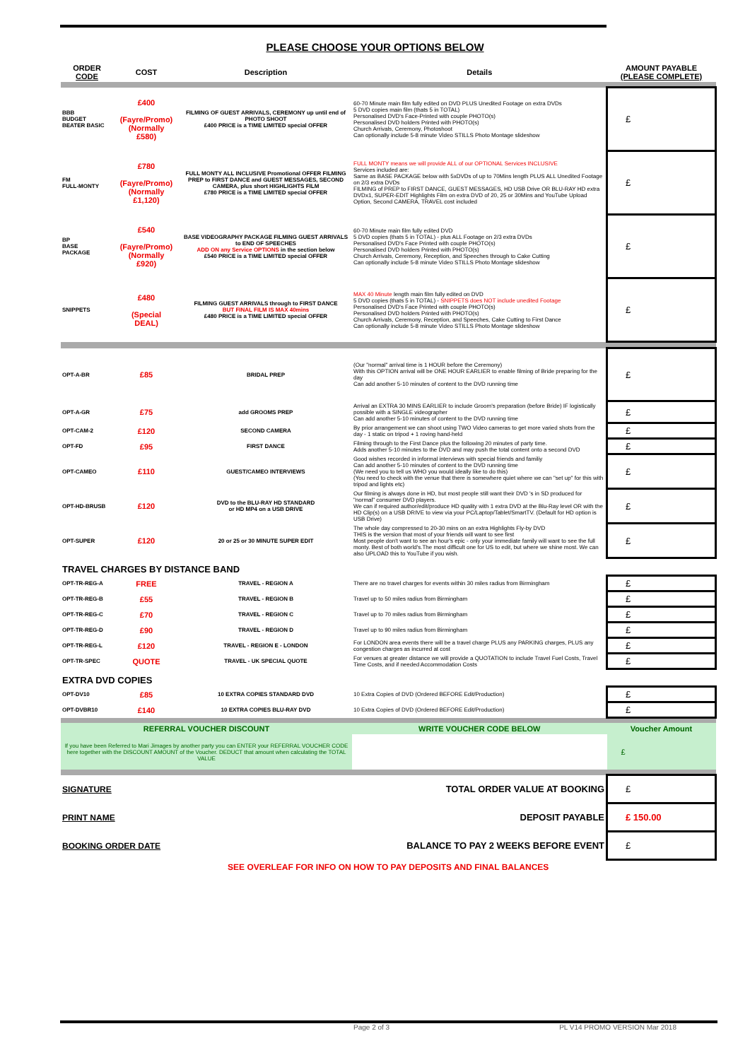PLEASE CHOOSE YOUR OPTIONS BELOW
| ORDER CODE | COST | Description | Details | AMOUNT PAYABLE (PLEASE COMPLETE) |
| --- | --- | --- | --- | --- |
| BBB BUDGET BEATER BASIC | £400 (Fayre/Promo) (Normally £580) | FILMING OF GUEST ARRIVALS, CEREMONY up until end of PHOTO SHOOT £400 PRICE is a TIME LIMITED special OFFER | 60-70 Minute main film fully edited on DVD PLUS Unedited Footage on extra DVDs 5 DVD copies main film (thats 5 in TOTAL) Personalised DVD's Face-Printed with couple PHOTO(s) Personalised DVD holders Printed with PHOTO(s) Church Arrivals, Ceremony, Photoshoot Can optionally include 5-8 minute Video STILLS Photo Montage slideshow | £ |
| FM FULL-MONTY | £780 (Fayre/Promo) (Normally £1,120) | FULL MONTY ALL INCLUSIVE Promotional OFFER FILMING PREP to FIRST DANCE and GUEST MESSAGES, SECOND CAMERA, plus short HIGHLIGHTS FILM £780 PRICE is a TIME LIMITED special OFFER | FULL MONTY means we will provide ALL of our OPTIONAL Services INCLUSIVE Services included are: Same as BASE PACKAGE below with 5xDVDs of up to 70Mins length PLUS ALL Unedited Footage on 2/3 extra DVDs FILMING of PREP to FIRST DANCE, GUEST MESSAGES, HD USB Drive OR BLU-RAY HD extra DVDx1, SUPER-EDIT Highlights Film on extra DVD of 20, 25 or 30Mins and YouTube Upload Option, Second CAMERA, TRAVEL cost included | £ |
| BP BASE PACKAGE | £540 (Fayre/Promo) (Normally £920) | BASE VIDEOGRAPHY PACKAGE FILMING GUEST ARRIVALS to END OF SPEECHES ADD ON any Service OPTIONS in the section below £540 PRICE is a TIME LIMITED special OFFER | 60-70 Minute main film fully edited DVD 5 DVD copies (thats 5 in TOTAL) - plus ALL Footage on 2/3 extra DVDs Personalised DVD's Face Printed with couple PHOTO(s) Personalised DVD holders Printed with PHOTO(s) Church Arrivals, Ceremony, Reception, and Speeches through to Cake Cutting Can optionally include 5-8 minute Video STILLS Photo Montage slideshow | £ |
| SNIPPETS | £480 (Special DEAL) | FILMING GUEST ARRIVALS through to FIRST DANCE BUT FINAL FILM IS MAX 40mins £480 PRICE is a TIME LIMITED special OFFER | MAX 40 Minute length main film fully edited on DVD 5 DVD copies (thats 5 in TOTAL) - SNIPPETS does NOT include unedited Footage Personalised DVD's Face Printed with couple PHOTO(s) Personalised DVD holders Printed with PHOTO(s) Church Arrivals, Ceremony, Reception, and Speeches, Cake Cutting to First Dance Can optionally include 5-8 minute Video STILLS Photo Montage slideshow | £ |
| OPT-A-BR | £85 | BRIDAL PREP | (Our "normal" arrival time is 1 HOUR before the Ceremony) With this OPTION arrival will be ONE HOUR EARLIER to enable filming of Bride preparing for the day Can add another 5-10 minutes of content to the DVD running time | £ |
| OPT-A-GR | £75 | add GROOMS PREP | Arrival an EXTRA 30 MINS EARLIER to include Groom's preparation (before Bride) IF logistically possible with a SINGLE videographer Can add another 5-10 minutes of content to the DVD running time | £ |
| OPT-CAM-2 | £120 | SECOND CAMERA | By prior arrangement we can shoot using TWO Video cameras to get more varied shots from the day - 1 static on tripod + 1 roving hand-held | £ |
| OPT-FD | £95 | FIRST DANCE | Filming through to the First Dance plus the following 20 minutes of party time. Adds another 5-10 minutes to the DVD and may push the total content onto a second DVD | £ |
| OPT-CAMEO | £110 | GUEST/CAMEO INTERVIEWS | Good wishes recorded in informal interviews with special friends and familiy Can add another 5-10 minutes of content to the DVD running time (We need you to tell us WHO you would ideally like to do this) (You need to check with the venue that there is somewhere quiet where we can "set up" for this with tripod and lights etc) | £ |
| OPT-HD-BRUSB | £120 | DVD to the BLU-RAY HD STANDARD or HD MP4 on a USB DRIVE | Our filming is always done in HD, but most people still want their DVD 's in SD produced for "normal" consumer DVD players. We can if required author/edit/produce HD quality with 1 extra DVD at the Blu-Ray level OR with the HD Clip(s) on a USB DRIVE to view via your PC/Laptop/Tablet/SmartTV. (Default for HD option is USB Drive) | £ |
| OPT-SUPER | £120 | 20 or 25 or 30 MINUTE SUPER EDIT | The whole day compressed to 20-30 mins on an extra Highlights Fly-by DVD THIS is the version that most of your friends will want to see first Most people don't want to see an hour's epic - only your immediate family will want to see the full monty. Best of both world's.The most difficult one for US to edit, but where we shine most. We can also UPLOAD this to YouTube if you wish. | £ |
| TRAVEL CHARGES BY DISTANCE BAND | | | | |
| OPT-TR-REG-A | FREE | TRAVEL - REGION A | There are no travel charges for events within 30 miles radius from Birmingham | £ |
| OPT-TR-REG-B | £55 | TRAVEL - REGION B | Travel up to 50 miles radius from Birmingham | £ |
| OPT-TR-REG-C | £70 | TRAVEL - REGION C | Travel up to 70 miles radius from Birmingham | £ |
| OPT-TR-REG-D | £90 | TRAVEL - REGION D | Travel up to 90 miles radius from Birmingham | £ |
| OPT-TR-REG-L | £120 | TRAVEL - REGION E - LONDON | For LONDON area events there will be a travel charge PLUS any PARKING charges, PLUS any congestion charges as incurred at cost | £ |
| OPT-TR-SPEC | QUOTE | TRAVEL - UK SPECIAL QUOTE | For venues at greater distance we will provide a QUOTATION to include Travel Fuel Costs, Travel Time Costs, and if needed Accommodation Costs | £ |
| EXTRA DVD COPIES | | | | |
| OPT-DV10 | £85 | 10 EXTRA COPIES STANDARD DVD | 10 Extra Copies of DVD (Ordered BEFORE Edit/Production) | £ |
| OPT-DVBR10 | £140 | 10 EXTRA COPIES BLU-RAY DVD | 10 Extra Copies of DVD (Ordered BEFORE Edit/Production) | £ |
| REFERRAL VOUCHER DISCOUNT | | | WRITE VOUCHER CODE BELOW | Voucher Amount |
| If you have been Referred to Mari Jimages by another party you can ENTER your REFERRAL VOUCHER CODE here together with the DISCOUNT AMOUNT of the Voucher. DEDUCT that amount when calculating the TOTAL VALUE | | | | £ |
| SIGNATURE | | | TOTAL ORDER VALUE AT BOOKING | £ |
| PRINT NAME | | | DEPOSIT PAYABLE | £ 150.00 |
| BOOKING ORDER DATE | | | BALANCE TO PAY 2 WEEKS BEFORE EVENT | £ |
| SEE OVERLEAF FOR INFO ON HOW TO PAY DEPOSITS AND FINAL BALANCES | | | | |
Page 2 of 3 PL V14 PROMO VERSION Mar 2018